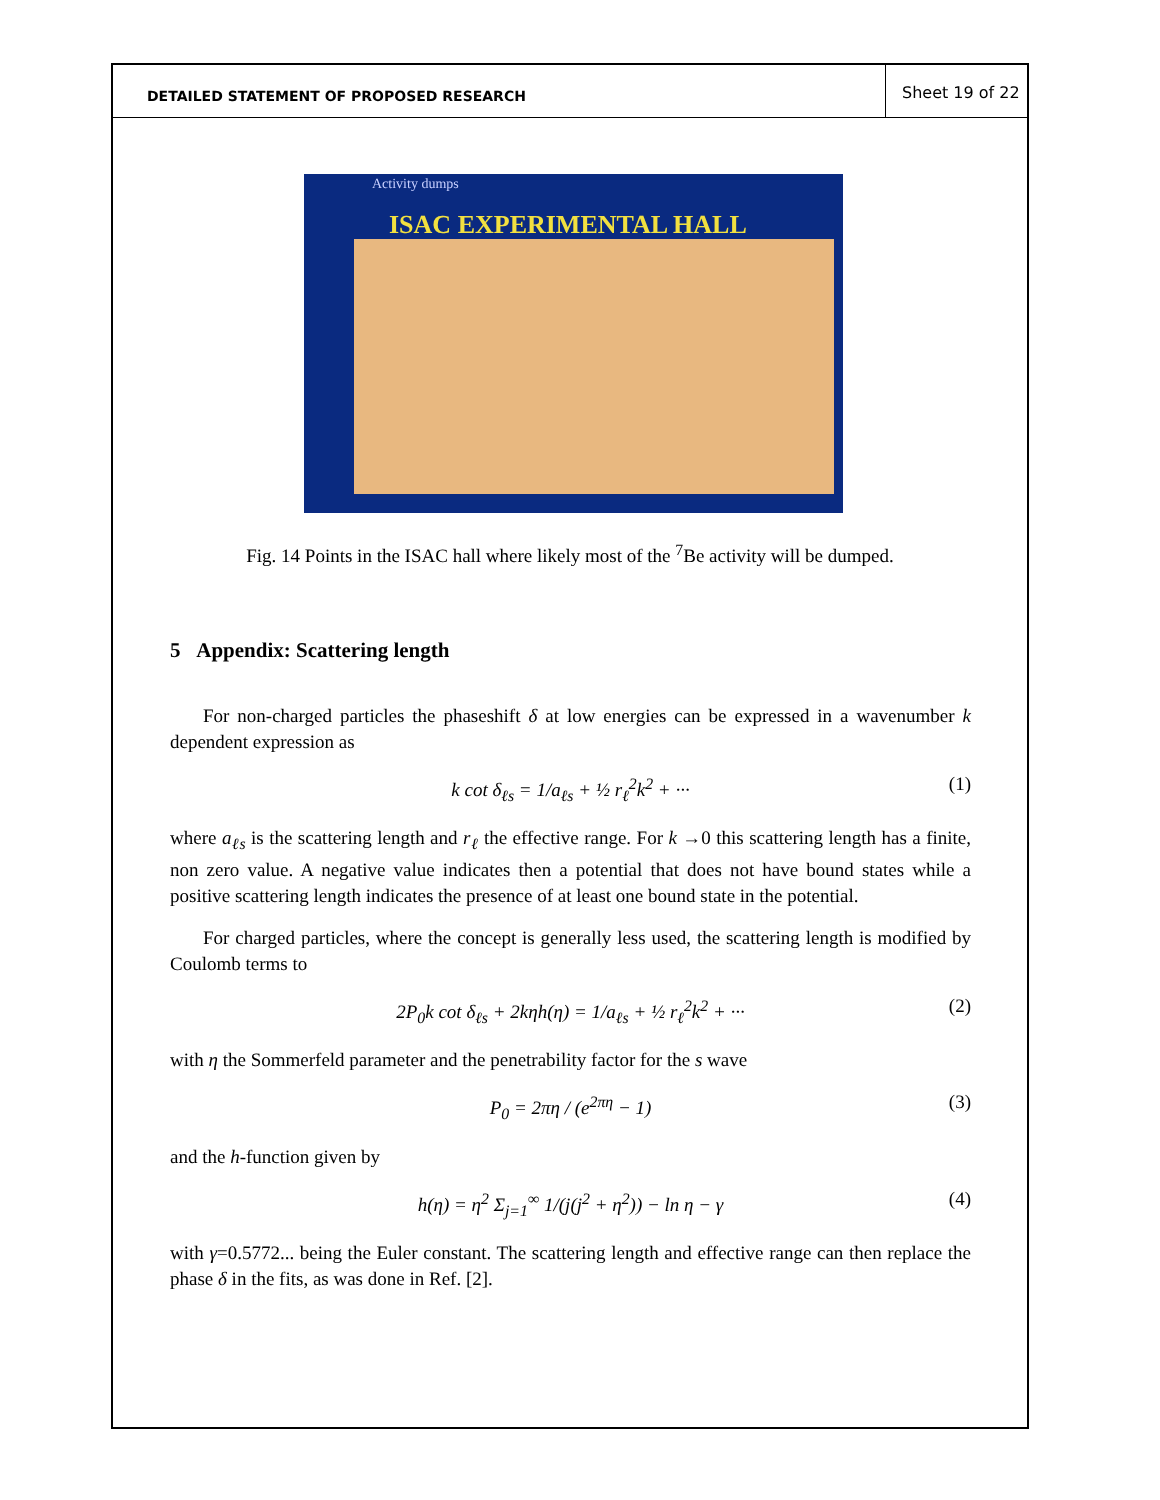DETAILED STATEMENT OF PROPOSED RESEARCH
Sheet 19 of 22
Activity dumps
ISAC EXPERIMENTAL HALL
Fig. 14 Points in the ISAC hall where likely most of the <sup>7</sup>Be activity will be dumped.
5 Appendix: Scattering length
For non-charged particles the phaseshift δ at low energies can be expressed in a wavenumber k dependent expression as
k cot δ<sub>ℓs</sub> = 1/a<sub>ℓs</sub> + ½ r<sub>ℓ</sub><sup>2</sup>k<sup>2</sup> + ··· (1)
where a<sub>ℓs</sub> is the scattering length and r<sub>ℓ</sub> the effective range. For k →0 this scattering length has a finite, non zero value. A negative value indicates then a potential that does not have bound states while a positive scattering length indicates the presence of at least one bound state in the potential.
For charged particles, where the concept is generally less used, the scattering length is modified by Coulomb terms to
2P<sub>0</sub>k cot δ<sub>ℓs</sub> + 2kηh(η) = 1/a<sub>ℓs</sub> + ½ r<sub>ℓ</sub><sup>2</sup>k<sup>2</sup> + ··· (2)
with η the Sommerfeld parameter and the penetrability factor for the s wave
P<sub>0</sub> = 2πη / (e<sup>2πη</sup> − 1) (3)
and the h-function given by
h(η) = η<sup>2</sup> Σ<sub>j=1</sub><sup>∞</sup> 1/(j(j<sup>2</sup> + η<sup>2</sup>)) − ln η − γ (4)
with γ=0.5772... being the Euler constant. The scattering length and effective range can then replace the phase δ in the fits, as was done in Ref. [2].